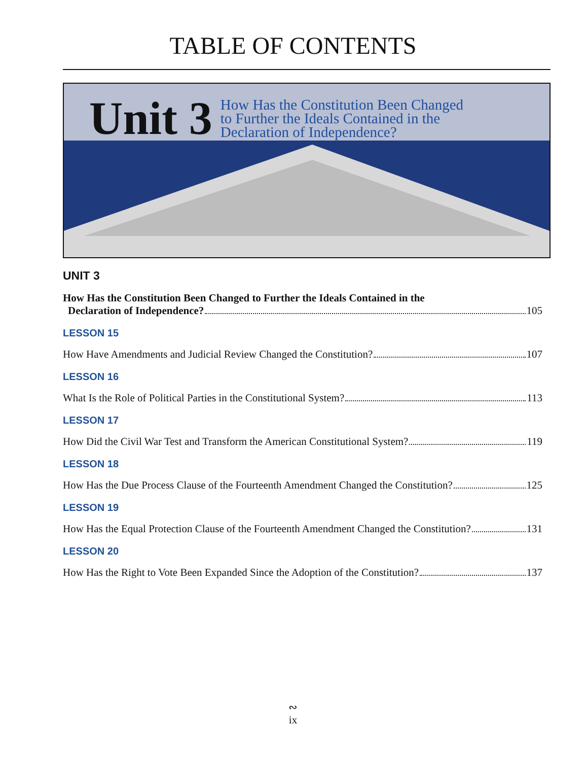TABLE OF CONTENTS
Unit 3 How Has the Constitution Been Changed
to Further the Ideals Contained in the
Declaration of Independence?
UNIT 3
How Has the Constitution Been Changed to Further the Ideals Contained in the
Declaration of Independence? 105
LESSON 15
How Have Amendments and Judicial Review Changed the Constitution? 107
LESSON 16
What Is the Role of Political Parties in the Constitutional System? 113
LESSON 17
How Did the Civil War Test and Transform the American Constitutional System? 119
LESSON 18
How Has the Due Process Clause of the Fourteenth Amendment Changed the Constitution? 125
LESSON 19
How Has the Equal Protection Clause of the Fourteenth Amendment Changed the Constitution? 131
LESSON 20
How Has the Right to Vote Been Expanded Since the Adoption of the Constitution? 137
∾
ix